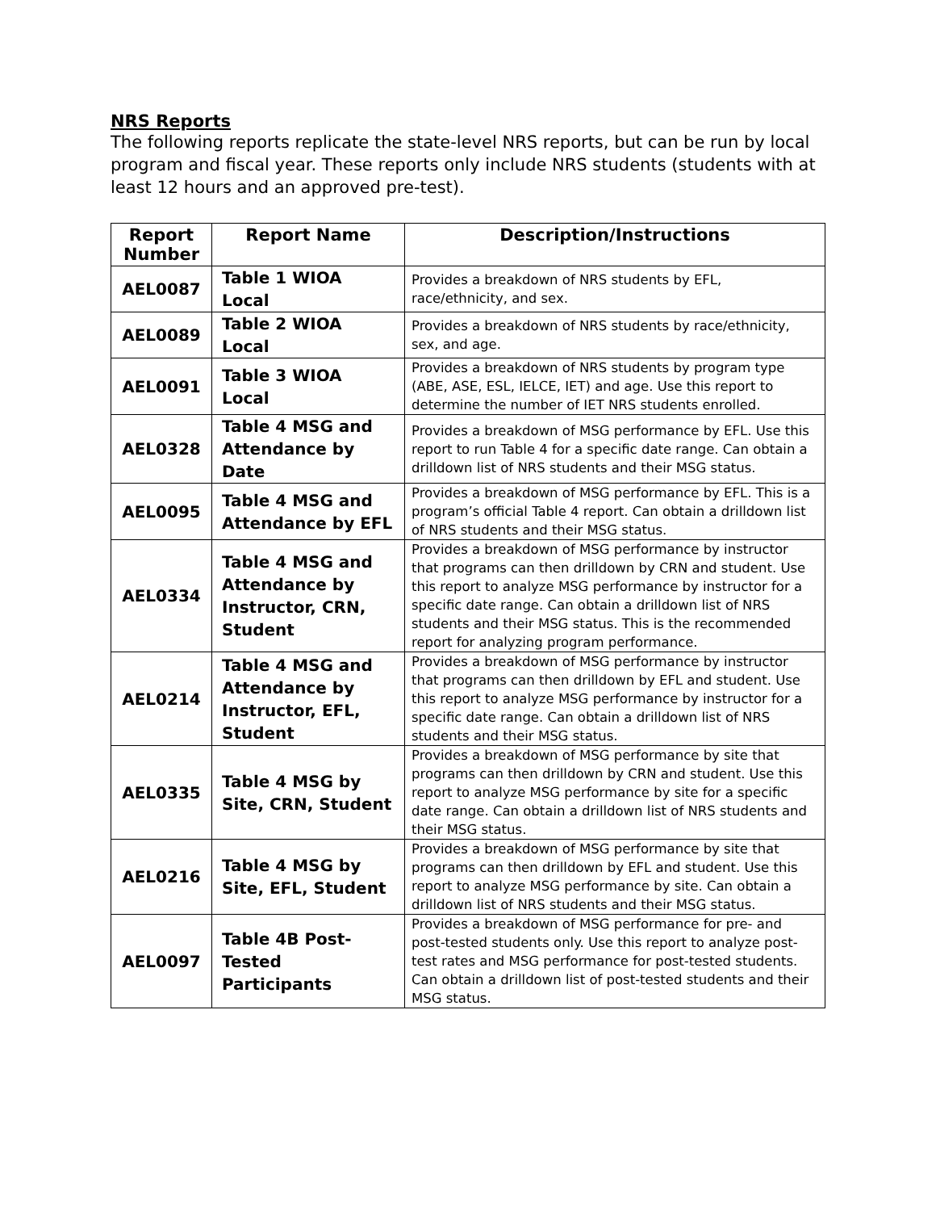NRS Reports
The following reports replicate the state-level NRS reports, but can be run by local program and fiscal year. These reports only include NRS students (students with at least 12 hours and an approved pre-test).
| Report Number | Report Name | Description/Instructions |
| --- | --- | --- |
| AEL0087 | Table 1 WIOA Local | Provides a breakdown of NRS students by EFL, race/ethnicity, and sex. |
| AEL0089 | Table 2 WIOA Local | Provides a breakdown of NRS students by race/ethnicity, sex, and age. |
| AEL0091 | Table 3 WIOA Local | Provides a breakdown of NRS students by program type (ABE, ASE, ESL, IELCE, IET) and age. Use this report to determine the number of IET NRS students enrolled. |
| AEL0328 | Table 4 MSG and Attendance by Date | Provides a breakdown of MSG performance by EFL. Use this report to run Table 4 for a specific date range. Can obtain a drilldown list of NRS students and their MSG status. |
| AEL0095 | Table 4 MSG and Attendance by EFL | Provides a breakdown of MSG performance by EFL. This is a program’s official Table 4 report. Can obtain a drilldown list of NRS students and their MSG status. |
| AEL0334 | Table 4 MSG and Attendance by Instructor, CRN, Student | Provides a breakdown of MSG performance by instructor that programs can then drilldown by CRN and student. Use this report to analyze MSG performance by instructor for a specific date range. Can obtain a drilldown list of NRS students and their MSG status. This is the recommended report for analyzing program performance. |
| AEL0214 | Table 4 MSG and Attendance by Instructor, EFL, Student | Provides a breakdown of MSG performance by instructor that programs can then drilldown by EFL and student. Use this report to analyze MSG performance by instructor for a specific date range. Can obtain a drilldown list of NRS students and their MSG status. |
| AEL0335 | Table 4 MSG by Site, CRN, Student | Provides a breakdown of MSG performance by site that programs can then drilldown by CRN and student. Use this report to analyze MSG performance by site for a specific date range. Can obtain a drilldown list of NRS students and their MSG status. |
| AEL0216 | Table 4 MSG by Site, EFL, Student | Provides a breakdown of MSG performance by site that programs can then drilldown by EFL and student. Use this report to analyze MSG performance by site. Can obtain a drilldown list of NRS students and their MSG status. |
| AEL0097 | Table 4B Post-Tested Participants | Provides a breakdown of MSG performance for pre- and post-tested students only. Use this report to analyze post-test rates and MSG performance for post-tested students. Can obtain a drilldown list of post-tested students and their MSG status. |